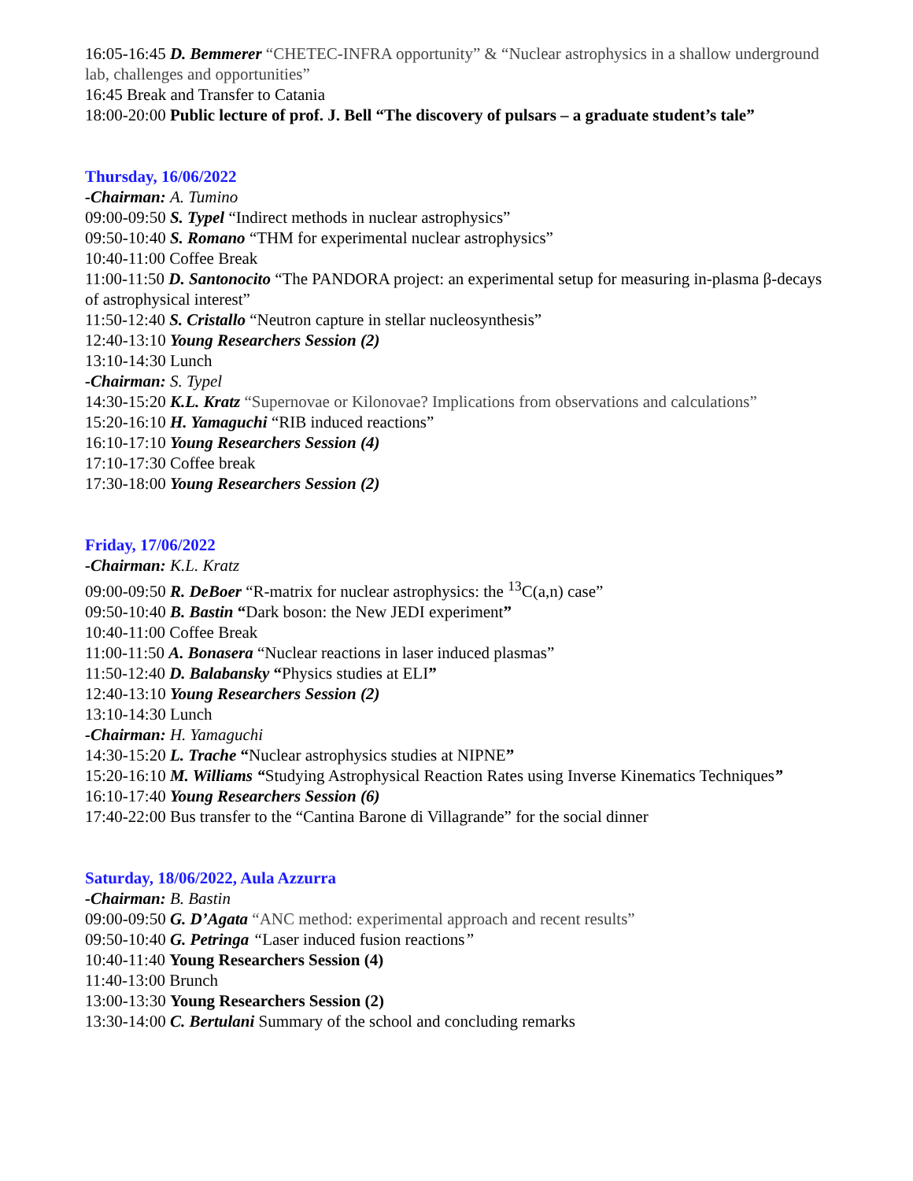16:05-16:45 D. Bemmerer “CHETEC-INFRA opportunity” & “Nuclear astrophysics in a shallow underground lab, challenges and opportunities”
16:45 Break and Transfer to Catania
18:00-20:00 Public lecture of prof. J. Bell “The discovery of pulsars – a graduate student’s tale”
Thursday, 16/06/2022
-Chairman: A. Tumino
09:00-09:50 S. Typel “Indirect methods in nuclear astrophysics”
09:50-10:40 S. Romano “THM for experimental nuclear astrophysics”
10:40-11:00 Coffee Break
11:00-11:50 D. Santonocito “The PANDORA project: an experimental setup for measuring in-plasma β-decays of astrophysical interest”
11:50-12:40 S. Cristallo “Neutron capture in stellar nucleosynthesis”
12:40-13:10 Young Researchers Session (2)
13:10-14:30 Lunch
-Chairman: S. Typel
14:30-15:20 K.L. Kratz “Supernovae or Kilonovae? Implications from observations and calculations”
15:20-16:10 H. Yamaguchi “RIB induced reactions”
16:10-17:10 Young Researchers Session (4)
17:10-17:30 Coffee break
17:30-18:00 Young Researchers Session (2)
Friday, 17/06/2022
-Chairman: K.L. Kratz
09:00-09:50 R. DeBoer “R-matrix for nuclear astrophysics: the <sup>13</sup>C(a,n) case”
09:50-10:40 B. Bastin “Dark boson: the New JEDI experiment”
10:40-11:00 Coffee Break
11:00-11:50 A. Bonasera “Nuclear reactions in laser induced plasmas”
11:50-12:40 D. Balabansky “Physics studies at ELI”
12:40-13:10 Young Researchers Session (2)
13:10-14:30 Lunch
-Chairman: H. Yamaguchi
14:30-15:20 L. Trache “Nuclear astrophysics studies at NIPNE”
15:20-16:10 M. Williams “Studying Astrophysical Reaction Rates using Inverse Kinematics Techniques”
16:10-17:40 Young Researchers Session (6)
17:40-22:00 Bus transfer to the “Cantina Barone di Villagrande” for the social dinner
Saturday, 18/06/2022, Aula Azzurra
-Chairman: B. Bastin
09:00-09:50 G. D’Agata “ANC method: experimental approach and recent results”
09:50-10:40 G. Petringa “Laser induced fusion reactions”
10:40-11:40 Young Researchers Session (4)
11:40-13:00 Brunch
13:00-13:30 Young Researchers Session (2)
13:30-14:00 C. Bertulani Summary of the school and concluding remarks